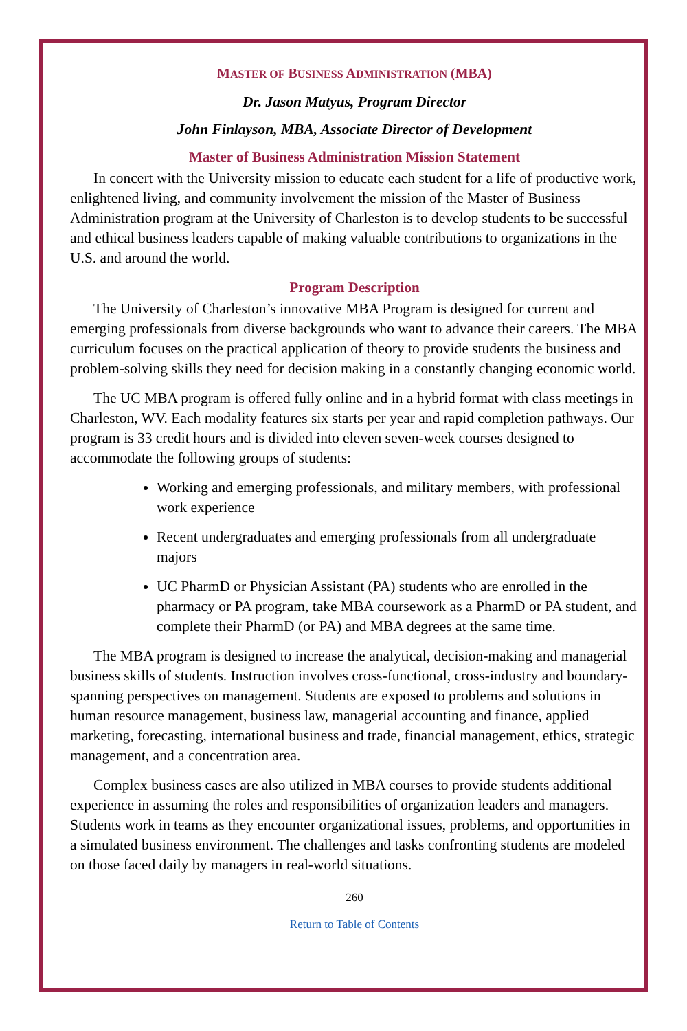MASTER OF BUSINESS ADMINISTRATION (MBA)
Dr. Jason Matyus, Program Director
John Finlayson, MBA, Associate Director of Development
Master of Business Administration Mission Statement
In concert with the University mission to educate each student for a life of productive work, enlightened living, and community involvement the mission of the Master of Business Administration program at the University of Charleston is to develop students to be successful and ethical business leaders capable of making valuable contributions to organizations in the U.S. and around the world.
Program Description
The University of Charleston’s innovative MBA Program is designed for current and emerging professionals from diverse backgrounds who want to advance their careers. The MBA curriculum focuses on the practical application of theory to provide students the business and problem-solving skills they need for decision making in a constantly changing economic world.
The UC MBA program is offered fully online and in a hybrid format with class meetings in Charleston, WV. Each modality features six starts per year and rapid completion pathways. Our program is 33 credit hours and is divided into eleven seven-week courses designed to accommodate the following groups of students:
Working and emerging professionals, and military members, with professional work experience
Recent undergraduates and emerging professionals from all undergraduate majors
UC PharmD or Physician Assistant (PA) students who are enrolled in the pharmacy or PA program, take MBA coursework as a PharmD or PA student, and complete their PharmD (or PA) and MBA degrees at the same time.
The MBA program is designed to increase the analytical, decision-making and managerial business skills of students. Instruction involves cross-functional, cross-industry and boundary-spanning perspectives on management. Students are exposed to problems and solutions in human resource management, business law, managerial accounting and finance, applied marketing, forecasting, international business and trade, financial management, ethics, strategic management, and a concentration area.
Complex business cases are also utilized in MBA courses to provide students additional experience in assuming the roles and responsibilities of organization leaders and managers. Students work in teams as they encounter organizational issues, problems, and opportunities in a simulated business environment. The challenges and tasks confronting students are modeled on those faced daily by managers in real-world situations.
260
Return to Table of Contents